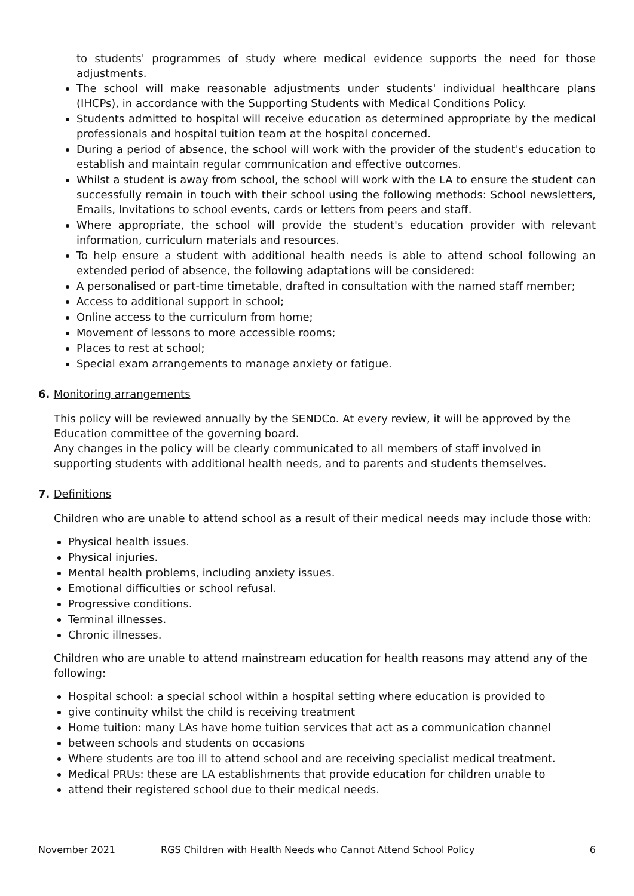to students' programmes of study where medical evidence supports the need for those adjustments.
The school will make reasonable adjustments under students' individual healthcare plans (IHCPs), in accordance with the Supporting Students with Medical Conditions Policy.
Students admitted to hospital will receive education as determined appropriate by the medical professionals and hospital tuition team at the hospital concerned.
During a period of absence, the school will work with the provider of the student's education to establish and maintain regular communication and effective outcomes.
Whilst a student is away from school, the school will work with the LA to ensure the student can successfully remain in touch with their school using the following methods: School newsletters, Emails, Invitations to school events, cards or letters from peers and staff.
Where appropriate, the school will provide the student's education provider with relevant information, curriculum materials and resources.
To help ensure a student with additional health needs is able to attend school following an extended period of absence, the following adaptations will be considered:
A personalised or part-time timetable, drafted in consultation with the named staff member;
Access to additional support in school;
Online access to the curriculum from home;
Movement of lessons to more accessible rooms;
Places to rest at school;
Special exam arrangements to manage anxiety or fatigue.
6. Monitoring arrangements
This policy will be reviewed annually by the SENDCo. At every review, it will be approved by the Education committee of the governing board.
Any changes in the policy will be clearly communicated to all members of staff involved in supporting students with additional health needs, and to parents and students themselves.
7. Definitions
Children who are unable to attend school as a result of their medical needs may include those with:
Physical health issues.
Physical injuries.
Mental health problems, including anxiety issues.
Emotional difficulties or school refusal.
Progressive conditions.
Terminal illnesses.
Chronic illnesses.
Children who are unable to attend mainstream education for health reasons may attend any of the following:
Hospital school: a special school within a hospital setting where education is provided to
give continuity whilst the child is receiving treatment
Home tuition: many LAs have home tuition services that act as a communication channel
between schools and students on occasions
Where students are too ill to attend school and are receiving specialist medical treatment.
Medical PRUs: these are LA establishments that provide education for children unable to
attend their registered school due to their medical needs.
November 2021 RGS Children with Health Needs who Cannot Attend School Policy 6